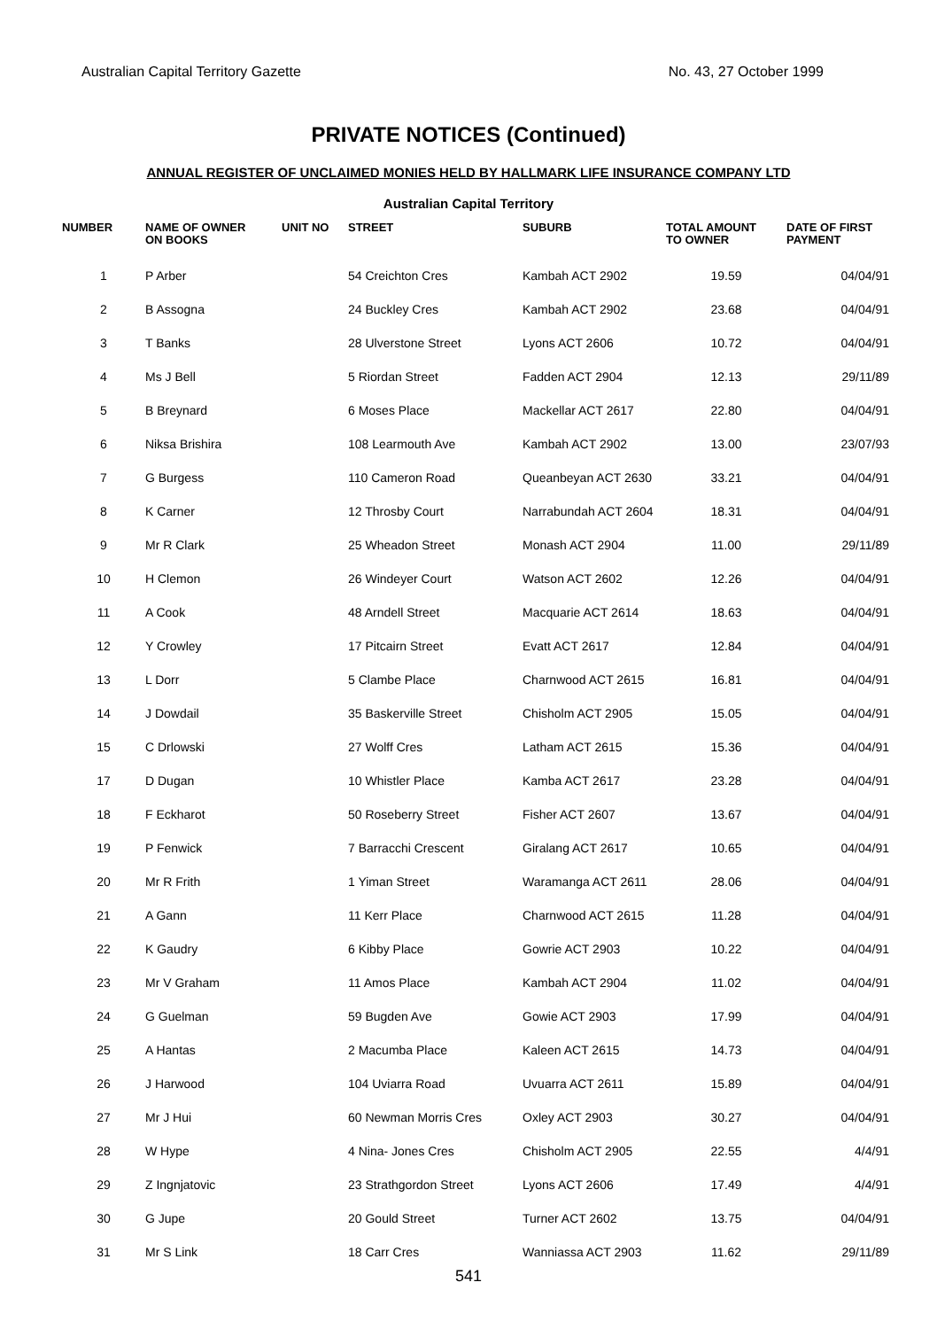Australian Capital Territory Gazette No. 43, 27 October 1999
PRIVATE NOTICES (Continued)
ANNUAL REGISTER OF UNCLAIMED MONIES HELD BY HALLMARK LIFE INSURANCE COMPANY LTD
Australian Capital Territory
| NUMBER | NAME OF OWNER ON BOOKS | UNIT NO | STREET | SUBURB | TOTAL AMOUNT TO OWNER | DATE OF FIRST PAYMENT |
| --- | --- | --- | --- | --- | --- | --- |
| 1 | P Arber | | 54 Creichton Cres | Kambah ACT 2902 | 19.59 | 04/04/91 |
| 2 | B Assogna | | 24 Buckley Cres | Kambah ACT 2902 | 23.68 | 04/04/91 |
| 3 | T Banks | | 28 Ulverstone Street | Lyons ACT 2606 | 10.72 | 04/04/91 |
| 4 | Ms J Bell | | 5 Riordan Street | Fadden ACT 2904 | 12.13 | 29/11/89 |
| 5 | B Breynard | | 6 Moses Place | Mackellar ACT 2617 | 22.80 | 04/04/91 |
| 6 | Niksa Brishira | | 108 Learmouth Ave | Kambah ACT 2902 | 13.00 | 23/07/93 |
| 7 | G Burgess | | 110 Cameron Road | Queanbeyan ACT 2630 | 33.21 | 04/04/91 |
| 8 | K Carner | | 12 Throsby Court | Narrabundah ACT 2604 | 18.31 | 04/04/91 |
| 9 | Mr R Clark | | 25 Wheadon Street | Monash ACT 2904 | 11.00 | 29/11/89 |
| 10 | H Clemon | | 26 Windeyer Court | Watson ACT 2602 | 12.26 | 04/04/91 |
| 11 | A Cook | | 48 Arndell Street | Macquarie ACT 2614 | 18.63 | 04/04/91 |
| 12 | Y Crowley | | 17 Pitcairn Street | Evatt ACT 2617 | 12.84 | 04/04/91 |
| 13 | L Dorr | | 5 Clambe Place | Charnwood ACT 2615 | 16.81 | 04/04/91 |
| 14 | J Dowdail | | 35 Baskerville Street | Chisholm ACT 2905 | 15.05 | 04/04/91 |
| 15 | C Drlowski | | 27 Wolff Cres | Latham ACT 2615 | 15.36 | 04/04/91 |
| 17 | D Dugan | | 10 Whistler Place | Kamba ACT 2617 | 23.28 | 04/04/91 |
| 18 | F Eckharot | | 50 Roseberry Street | Fisher ACT 2607 | 13.67 | 04/04/91 |
| 19 | P Fenwick | | 7 Barracchi Crescent | Giralang ACT 2617 | 10.65 | 04/04/91 |
| 20 | Mr R Frith | | 1 Yiman Street | Waramanga ACT 2611 | 28.06 | 04/04/91 |
| 21 | A Gann | | 11 Kerr Place | Charnwood ACT 2615 | 11.28 | 04/04/91 |
| 22 | K Gaudry | | 6 Kibby Place | Gowrie ACT 2903 | 10.22 | 04/04/91 |
| 23 | Mr V Graham | | 11 Amos Place | Kambah ACT 2904 | 11.02 | 04/04/91 |
| 24 | G Guelman | | 59 Bugden Ave | Gowie ACT 2903 | 17.99 | 04/04/91 |
| 25 | A Hantas | | 2 Macumba Place | Kaleen ACT 2615 | 14.73 | 04/04/91 |
| 26 | J Harwood | | 104 Uviarra Road | Uvuarra ACT 2611 | 15.89 | 04/04/91 |
| 27 | Mr J Hui | | 60 Newman Morris Cres | Oxley ACT 2903 | 30.27 | 04/04/91 |
| 28 | W Hype | | 4 Nina- Jones Cres | Chisholm ACT 2905 | 22.55 | 4/4/91 |
| 29 | Z Ingnjatovic | | 23 Strathgordon Street | Lyons ACT 2606 | 17.49 | 4/4/91 |
| 30 | G Jupe | | 20 Gould Street | Turner ACT 2602 | 13.75 | 04/04/91 |
| 31 | Mr S Link | | 18 Carr Cres | Wanniassa ACT 2903 | 11.62 | 29/11/89 |
541